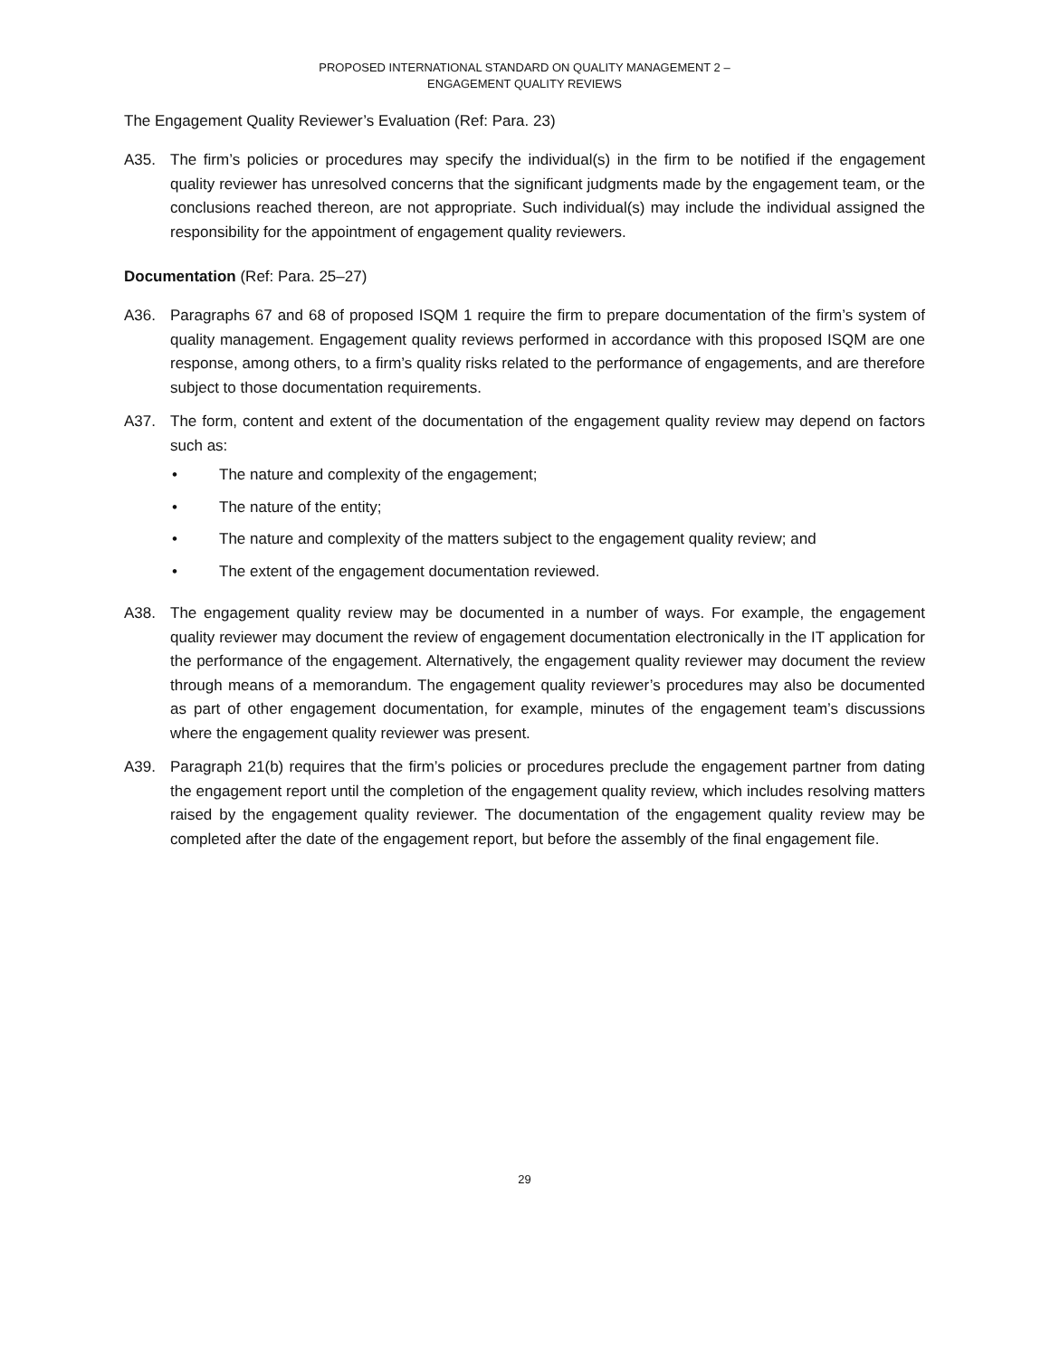PROPOSED INTERNATIONAL STANDARD ON QUALITY MANAGEMENT 2 –
ENGAGEMENT QUALITY REVIEWS
The Engagement Quality Reviewer’s Evaluation (Ref: Para. 23)
A35. The firm’s policies or procedures may specify the individual(s) in the firm to be notified if the engagement quality reviewer has unresolved concerns that the significant judgments made by the engagement team, or the conclusions reached thereon, are not appropriate. Such individual(s) may include the individual assigned the responsibility for the appointment of engagement quality reviewers.
Documentation (Ref: Para. 25–27)
A36. Paragraphs 67 and 68 of proposed ISQM 1 require the firm to prepare documentation of the firm’s system of quality management. Engagement quality reviews performed in accordance with this proposed ISQM are one response, among others, to a firm’s quality risks related to the performance of engagements, and are therefore subject to those documentation requirements.
A37. The form, content and extent of the documentation of the engagement quality review may depend on factors such as:
• The nature and complexity of the engagement;
• The nature of the entity;
• The nature and complexity of the matters subject to the engagement quality review; and
• The extent of the engagement documentation reviewed.
A38. The engagement quality review may be documented in a number of ways. For example, the engagement quality reviewer may document the review of engagement documentation electronically in the IT application for the performance of the engagement. Alternatively, the engagement quality reviewer may document the review through means of a memorandum. The engagement quality reviewer’s procedures may also be documented as part of other engagement documentation, for example, minutes of the engagement team’s discussions where the engagement quality reviewer was present.
A39. Paragraph 21(b) requires that the firm’s policies or procedures preclude the engagement partner from dating the engagement report until the completion of the engagement quality review, which includes resolving matters raised by the engagement quality reviewer. The documentation of the engagement quality review may be completed after the date of the engagement report, but before the assembly of the final engagement file.
29